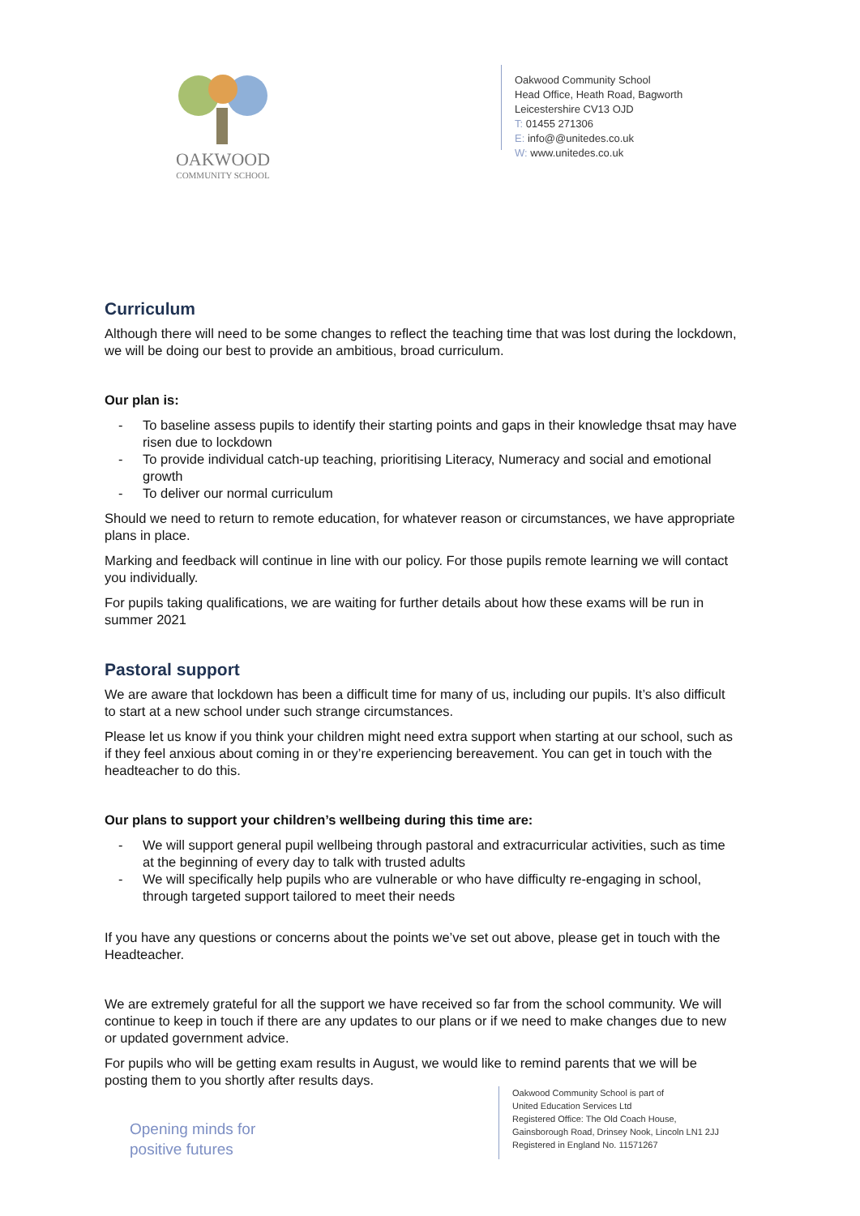OAKWOOD
COMMUNITY SCHOOL
Oakwood Community School
Head Office, Heath Road, Bagworth
Leicestershire CV13 OJD
T: 01455 271306
E: info@@unitedes.co.uk
W: www.unitedes.co.uk
Curriculum
Although there will need to be some changes to reflect the teaching time that was lost during the lockdown, we will be doing our best to provide an ambitious, broad curriculum.
Our plan is:
- To baseline assess pupils to identify their starting points and gaps in their knowledge thsat may have risen due to lockdown
- To provide individual catch-up teaching, prioritising Literacy, Numeracy and social and emotional growth
- To deliver our normal curriculum
Should we need to return to remote education, for whatever reason or circumstances, we have appropriate plans in place.
Marking and feedback will continue in line with our policy. For those pupils remote learning we will contact you individually.
For pupils taking qualifications, we are waiting for further details about how these exams will be run in summer 2021
Pastoral support
We are aware that lockdown has been a difficult time for many of us, including our pupils. It’s also difficult to start at a new school under such strange circumstances.
Please let us know if you think your children might need extra support when starting at our school, such as if they feel anxious about coming in or they’re experiencing bereavement. You can get in touch with the headteacher to do this.
Our plans to support your children’s wellbeing during this time are:
- We will support general pupil wellbeing through pastoral and extracurricular activities, such as time at the beginning of every day to talk with trusted adults
- We will specifically help pupils who are vulnerable or who have difficulty re-engaging in school, through targeted support tailored to meet their needs
If you have any questions or concerns about the points we’ve set out above, please get in touch with the Headteacher.
We are extremely grateful for all the support we have received so far from the school community. We will continue to keep in touch if there are any updates to our plans or if we need to make changes due to new or updated government advice.
For pupils who will be getting exam results in August, we would like to remind parents that we will be posting them to you shortly after results days.
Opening minds for
positive futures
Oakwood Community School is part of
United Education Services Ltd
Registered Office: The Old Coach House,
Gainsborough Road, Drinsey Nook, Lincoln LN1 2JJ
Registered in England No. 11571267